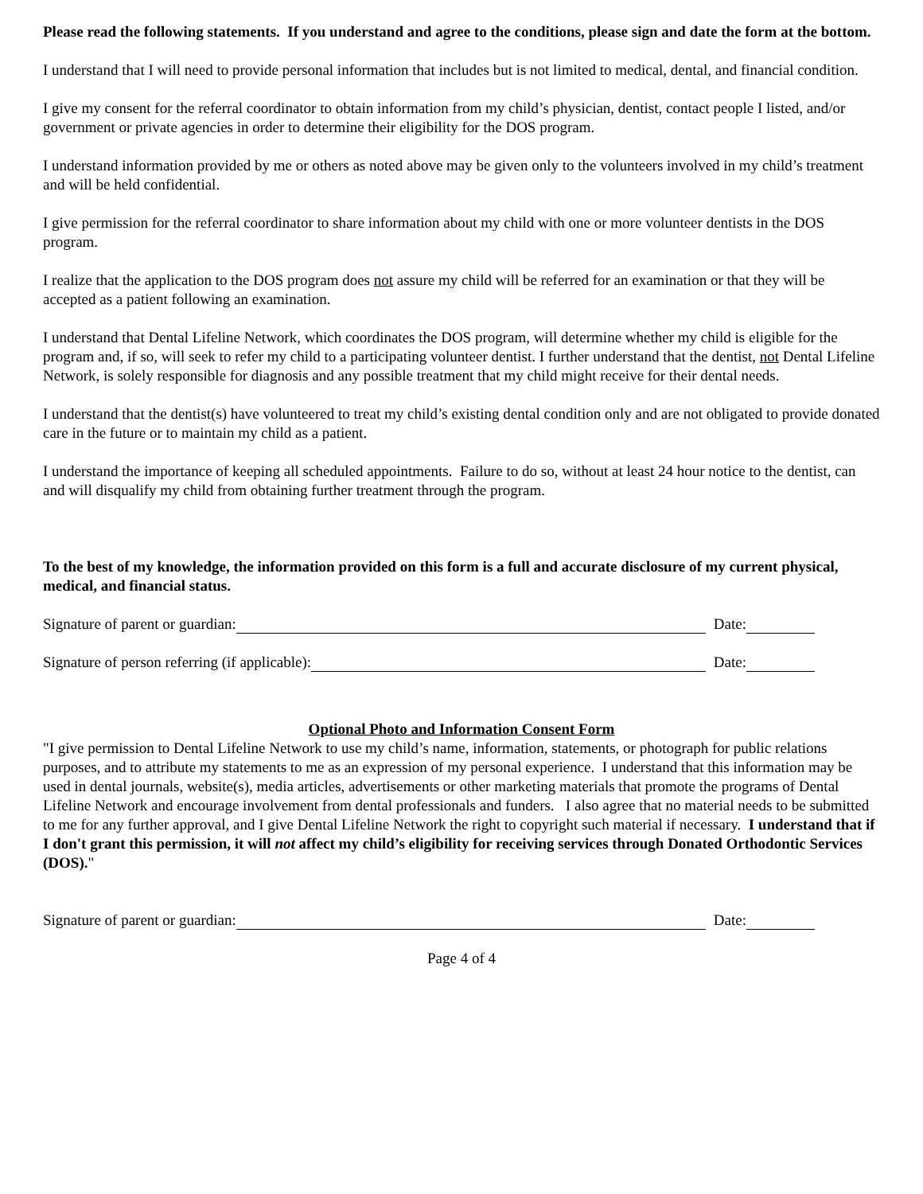Please read the following statements. If you understand and agree to the conditions, please sign and date the form at the bottom.
I understand that I will need to provide personal information that includes but is not limited to medical, dental, and financial condition.
I give my consent for the referral coordinator to obtain information from my child’s physician, dentist, contact people I listed, and/or government or private agencies in order to determine their eligibility for the DOS program.
I understand information provided by me or others as noted above may be given only to the volunteers involved in my child’s treatment and will be held confidential.
I give permission for the referral coordinator to share information about my child with one or more volunteer dentists in the DOS program.
I realize that the application to the DOS program does not assure my child will be referred for an examination or that they will be accepted as a patient following an examination.
I understand that Dental Lifeline Network, which coordinates the DOS program, will determine whether my child is eligible for the program and, if so, will seek to refer my child to a participating volunteer dentist. I further understand that the dentist, not Dental Lifeline Network, is solely responsible for diagnosis and any possible treatment that my child might receive for their dental needs.
I understand that the dentist(s) have volunteered to treat my child’s existing dental condition only and are not obligated to provide donated care in the future or to maintain my child as a patient.
I understand the importance of keeping all scheduled appointments. Failure to do so, without at least 24 hour notice to the dentist, can and will disqualify my child from obtaining further treatment through the program.
To the best of my knowledge, the information provided on this form is a full and accurate disclosure of my current physical, medical, and financial status.
Signature of parent or guardian: Date:
Signature of person referring (if applicable): Date:
Optional Photo and Information Consent Form
"I give permission to Dental Lifeline Network to use my child’s name, information, statements, or photograph for public relations purposes, and to attribute my statements to me as an expression of my personal experience. I understand that this information may be used in dental journals, website(s), media articles, advertisements or other marketing materials that promote the programs of Dental Lifeline Network and encourage involvement from dental professionals and funders. I also agree that no material needs to be submitted to me for any further approval, and I give Dental Lifeline Network the right to copyright such material if necessary. I understand that if I don't grant this permission, it will not affect my child’s eligibility for receiving services through Donated Orthodontic Services (DOS)."
Signature of parent or guardian: Date:
Page 4 of 4